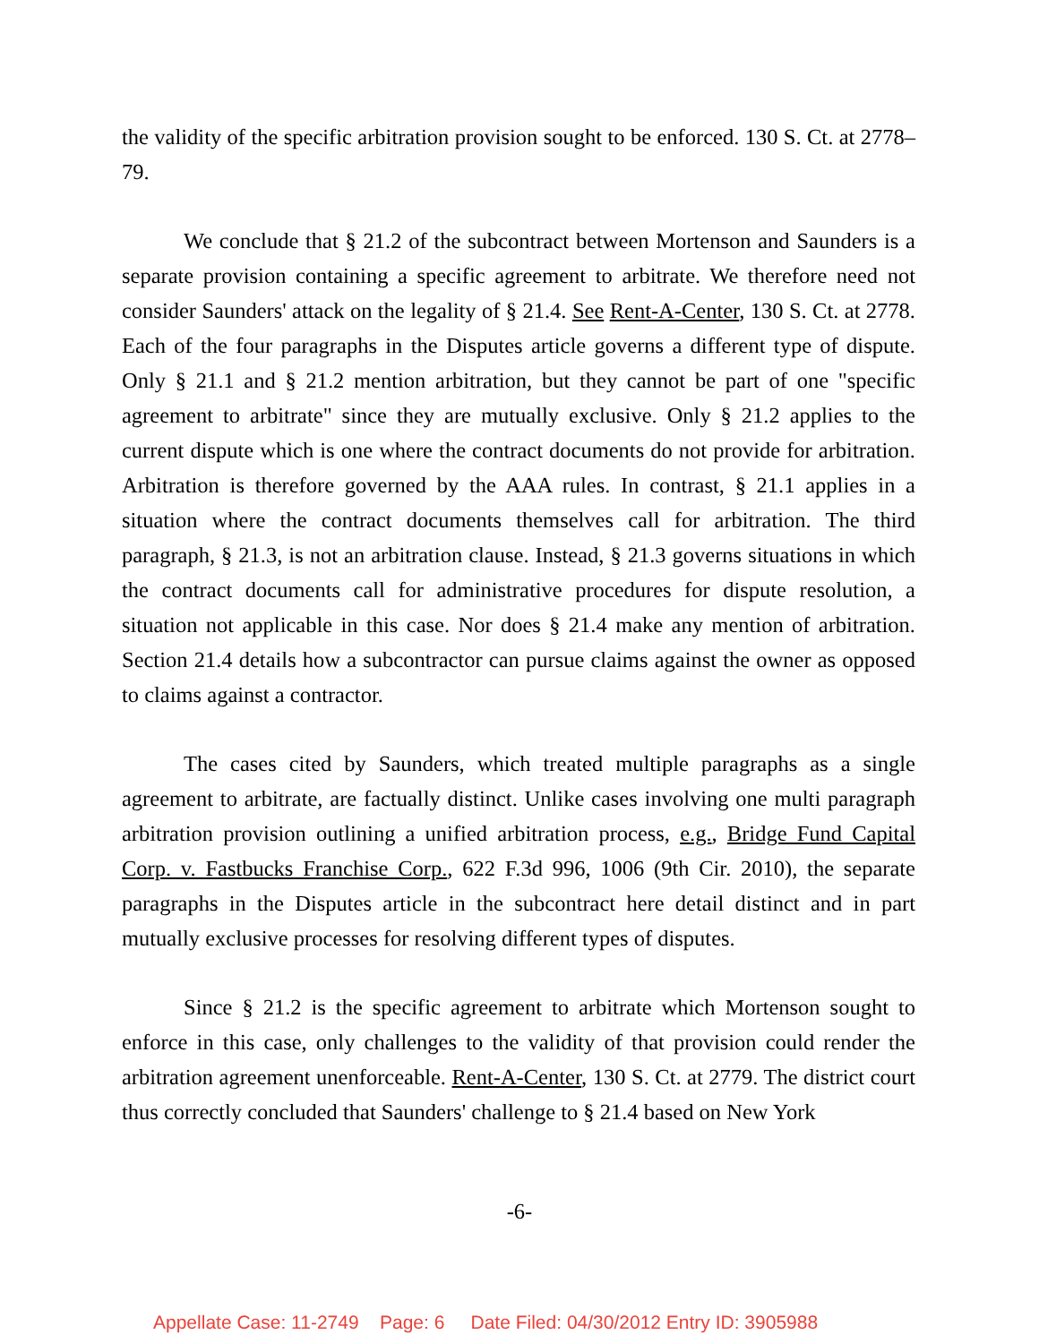the validity of the specific arbitration provision sought to be enforced. 130 S. Ct. at 2778–79.
We conclude that § 21.2 of the subcontract between Mortenson and Saunders is a separate provision containing a specific agreement to arbitrate. We therefore need not consider Saunders' attack on the legality of § 21.4. See Rent-A-Center, 130 S. Ct. at 2778. Each of the four paragraphs in the Disputes article governs a different type of dispute. Only § 21.1 and § 21.2 mention arbitration, but they cannot be part of one "specific agreement to arbitrate" since they are mutually exclusive. Only § 21.2 applies to the current dispute which is one where the contract documents do not provide for arbitration. Arbitration is therefore governed by the AAA rules. In contrast, § 21.1 applies in a situation where the contract documents themselves call for arbitration. The third paragraph, § 21.3, is not an arbitration clause. Instead, § 21.3 governs situations in which the contract documents call for administrative procedures for dispute resolution, a situation not applicable in this case. Nor does § 21.4 make any mention of arbitration. Section 21.4 details how a subcontractor can pursue claims against the owner as opposed to claims against a contractor.
The cases cited by Saunders, which treated multiple paragraphs as a single agreement to arbitrate, are factually distinct. Unlike cases involving one multi paragraph arbitration provision outlining a unified arbitration process, e.g., Bridge Fund Capital Corp. v. Fastbucks Franchise Corp., 622 F.3d 996, 1006 (9th Cir. 2010), the separate paragraphs in the Disputes article in the subcontract here detail distinct and in part mutually exclusive processes for resolving different types of disputes.
Since § 21.2 is the specific agreement to arbitrate which Mortenson sought to enforce in this case, only challenges to the validity of that provision could render the arbitration agreement unenforceable. Rent-A-Center, 130 S. Ct. at 2779. The district court thus correctly concluded that Saunders' challenge to § 21.4 based on New York
-6-
Appellate Case: 11-2749 Page: 6 Date Filed: 04/30/2012 Entry ID: 3905988